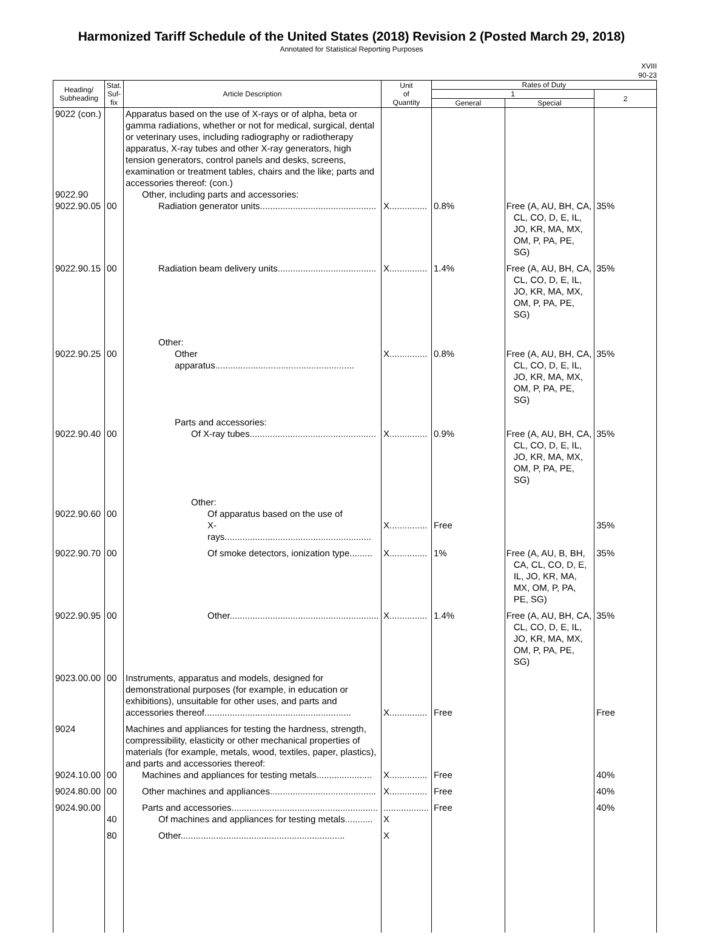Harmonized Tariff Schedule of the United States (2018) Revision 2 (Posted March 29, 2018)
Annotated for Statistical Reporting Purposes
XVIII
90-23
| Heading/ Subheading | Stat. Suf- fix | Article Description | Unit of Quantity | Rates of Duty | | |
| --- | --- | --- | --- | --- | --- | --- |
| | | | | 1 | | 2 |
| | | | | General | Special | |
| 9022 (con.) | | Apparatus based on the use of X-rays or of alpha, beta or gamma radiations, whether or not for medical, surgical, dental or veterinary uses, including radiography or radiotherapy apparatus, X-ray tubes and other X-ray generators, high tension generators, control panels and desks, screens, examination or treatment tables, chairs and the like; parts and accessories thereof: (con.) | | | | |
| 9022.90 | | Other, including parts and accessories: | | | | |
| 9022.90.05 | 00 | Radiation generator units.............................................. | X............... | 0.8% | Free (A, AU, BH, CA, CL, CO, D, E, IL, JO, KR, MA, MX, OM, P, PA, PE, SG) | 35% |
| 9022.90.15 | 00 | Radiation beam delivery units....................................... | X............... | 1.4% | Free (A, AU, BH, CA, CL, CO, D, E, IL, JO, KR, MA, MX, OM, P, PA, PE, SG) | 35% |
| | | Other: | | | | |
| 9022.90.25 | 00 | Other apparatus....................................................... | X............... | 0.8% | Free (A, AU, BH, CA, CL, CO, D, E, IL, JO, KR, MA, MX, OM, P, PA, PE, SG) | 35% |
| | | Parts and accessories: | | | | |
| 9022.90.40 | 00 | Of X-ray tubes.................................................. | X............... | 0.9% | Free (A, AU, BH, CA, CL, CO, D, E, IL, JO, KR, MA, MX, OM, P, PA, PE, SG) | 35% |
| | | Other: | | | | |
| 9022.90.60 | 00 | Of apparatus based on the use of X-rays.......................................................... | X............... | Free | | 35% |
| 9022.90.70 | 00 | Of smoke detectors, ionization type......... | X............... | 1% | Free (A, AU, B, BH, CA, CL, CO, D, E, IL, JO, KR, MA, MX, OM, P, PA, PE, SG) | 35% |
| 9022.90.95 | 00 | Other........................................................... | X............... | 1.4% | Free (A, AU, BH, CA, CL, CO, D, E, IL, JO, KR, MA, MX, OM, P, PA, PE, SG) | 35% |
| 9023.00.00 | 00 | Instruments, apparatus and models, designed for demonstrational purposes (for example, in education or exhibitions), unsuitable for other uses, and parts and accessories thereof.......................................................... | X............... | Free | | Free |
| 9024 | | Machines and appliances for testing the hardness, strength, compressibility, elasticity or other mechanical properties of materials (for example, metals, wood, textiles, paper, plastics), and parts and accessories thereof: | | | | |
| 9024.10.00 | 00 | Machines and appliances for testing metals...................... | X............... | Free | | 40% |
| 9024.80.00 | 00 | Other machines and appliances.......................................... | X............... | Free | | 40% |
| 9024.90.00 | | Parts and accessories.......................................................... | .................. | Free | | 40% |
| | 40 | Of machines and appliances for testing metals........... | X | | | |
| | 80 | Other................................................................. | X | | | |